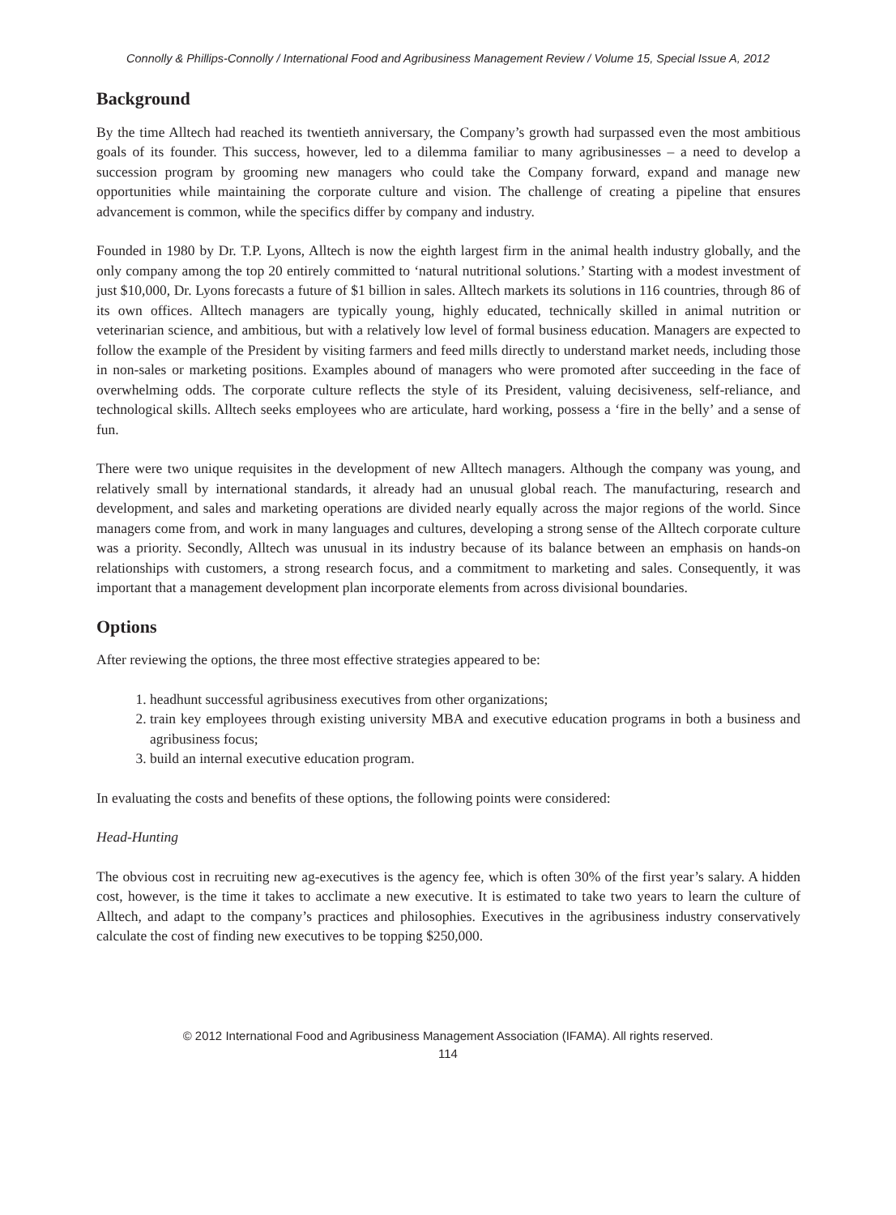Connolly & Phillips-Connolly / International Food and Agribusiness Management Review / Volume 15, Special Issue A, 2012
Background
By the time Alltech had reached its twentieth anniversary, the Company’s growth had surpassed even the most ambitious goals of its founder. This success, however, led to a dilemma familiar to many agribusinesses – a need to develop a succession program by grooming new managers who could take the Company forward, expand and manage new opportunities while maintaining the corporate culture and vision. The challenge of creating a pipeline that ensures advancement is common, while the specifics differ by company and industry.
Founded in 1980 by Dr. T.P. Lyons, Alltech is now the eighth largest firm in the animal health industry globally, and the only company among the top 20 entirely committed to ‘natural nutritional solutions.’ Starting with a modest investment of just $10,000, Dr. Lyons forecasts a future of $1 billion in sales. Alltech markets its solutions in 116 countries, through 86 of its own offices. Alltech managers are typically young, highly educated, technically skilled in animal nutrition or veterinarian science, and ambitious, but with a relatively low level of formal business education. Managers are expected to follow the example of the President by visiting farmers and feed mills directly to understand market needs, including those in non-sales or marketing positions. Examples abound of managers who were promoted after succeeding in the face of overwhelming odds. The corporate culture reflects the style of its President, valuing decisiveness, self-reliance, and technological skills. Alltech seeks employees who are articulate, hard working, possess a ‘fire in the belly’ and a sense of fun.
There were two unique requisites in the development of new Alltech managers. Although the company was young, and relatively small by international standards, it already had an unusual global reach. The manufacturing, research and development, and sales and marketing operations are divided nearly equally across the major regions of the world. Since managers come from, and work in many languages and cultures, developing a strong sense of the Alltech corporate culture was a priority. Secondly, Alltech was unusual in its industry because of its balance between an emphasis on hands-on relationships with customers, a strong research focus, and a commitment to marketing and sales. Consequently, it was important that a management development plan incorporate elements from across divisional boundaries.
Options
After reviewing the options, the three most effective strategies appeared to be:
1. headhunt successful agribusiness executives from other organizations;
2. train key employees through existing university MBA and executive education programs in both a business and agribusiness focus;
3. build an internal executive education program.
In evaluating the costs and benefits of these options, the following points were considered:
Head-Hunting
The obvious cost in recruiting new ag-executives is the agency fee, which is often 30% of the first year’s salary. A hidden cost, however, is the time it takes to acclimate a new executive. It is estimated to take two years to learn the culture of Alltech, and adapt to the company’s practices and philosophies. Executives in the agribusiness industry conservatively calculate the cost of finding new executives to be topping $250,000.
© 2012 International Food and Agribusiness Management Association (IFAMA). All rights reserved.
114